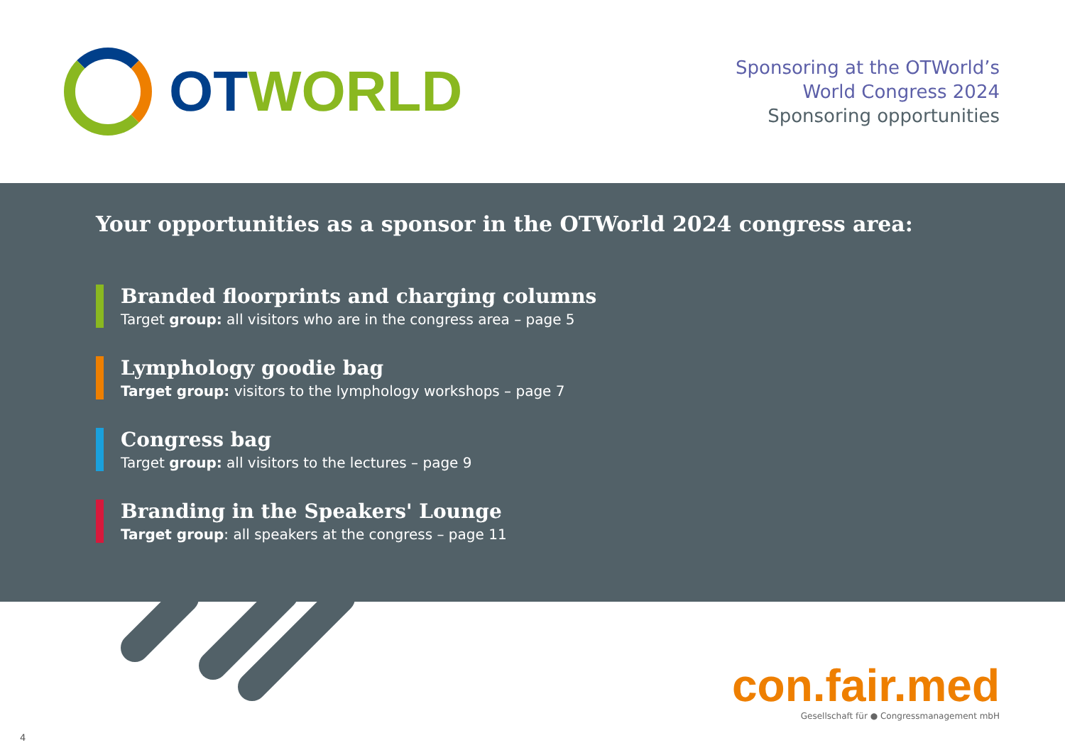OT WORLD
Sponsoring at the OTWorld’s
World Congress 2024
Sponsoring opportunities
Your opportunities as a sponsor in the OTWorld 2024 congress area:
Branded floorprints and charging columns
Target group: all visitors who are in the congress area – page 5
Lymphology goodie bag
Target group: visitors to the lymphology workshops – page 7
Congress bag
Target group: all visitors to the lectures – page 9
Branding in the Speakers' Lounge
Target group: all speakers at the congress – page 11
con.fair.med
Gesellschaft für ● Congressmanagement mbH
4